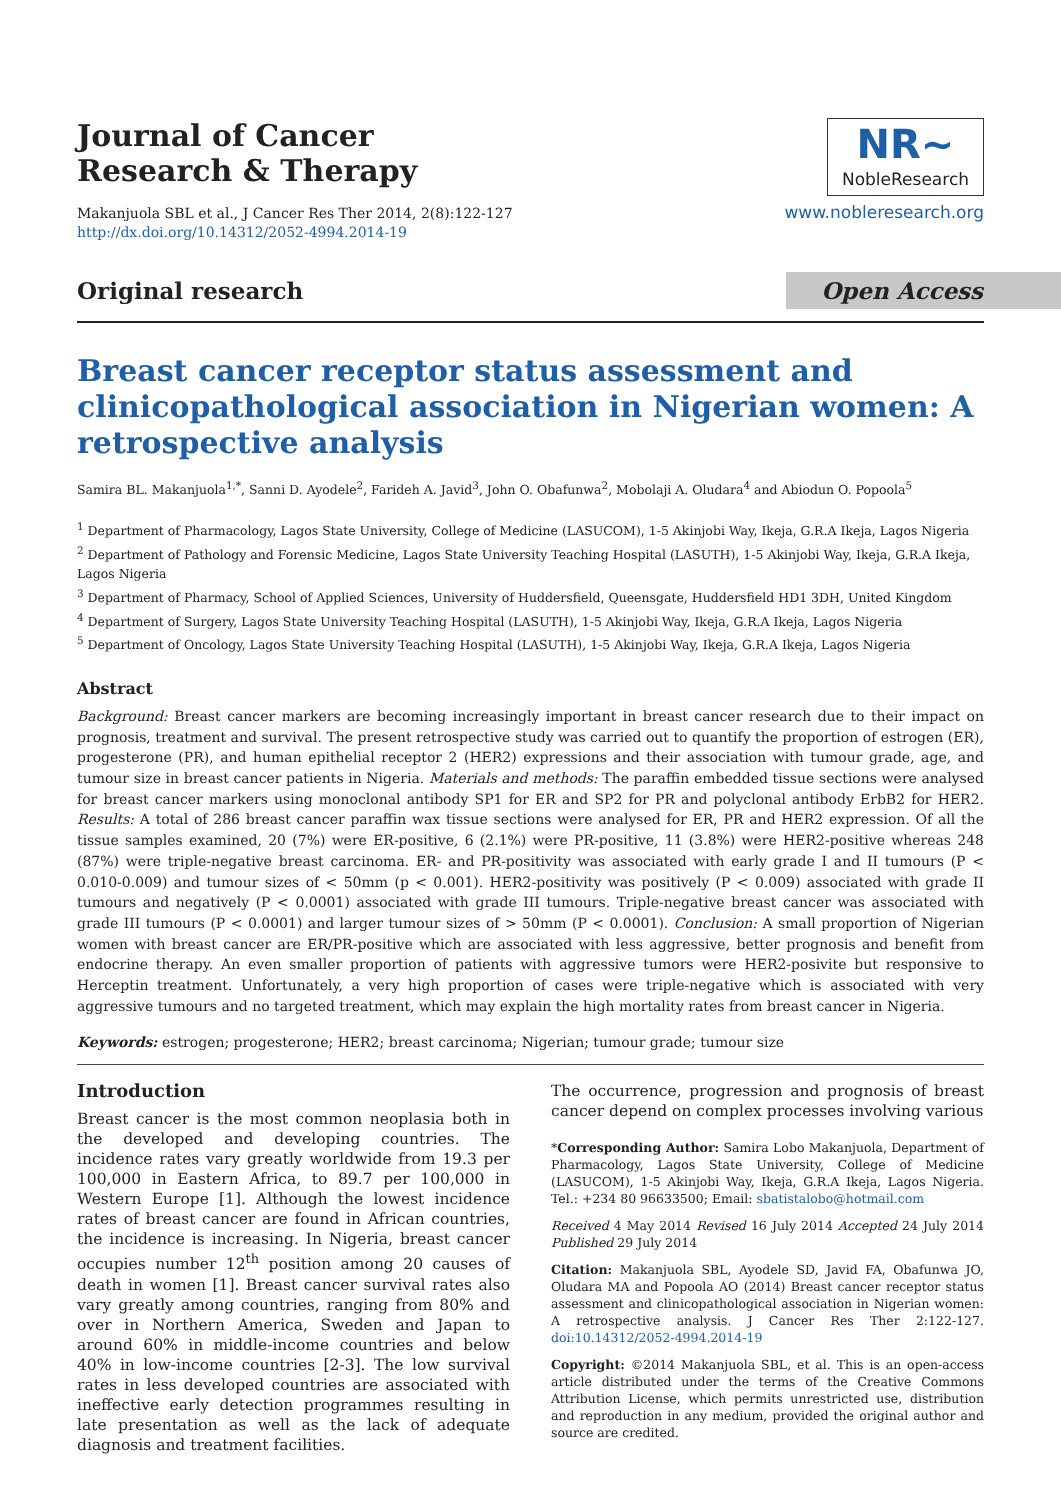Journal of Cancer
Research & Therapy
Makanjuola SBL et al., J Cancer Res Ther 2014, 2(8):122-127
http://dx.doi.org/10.14312/2052-4994.2014-19
NR~ NobleResearch
www.nobleresearch.org
Original research
Open Access
Breast cancer receptor status assessment and clinicopathological association in Nigerian women: A retrospective analysis
Samira BL. Makanjuola<sup>1,*</sup>, Sanni D. Ayodele<sup>2</sup>, Farideh A. Javid<sup>3</sup>, John O. Obafunwa<sup>2</sup>, Mobolaji A. Oludara<sup>4</sup> and Abiodun O. Popoola<sup>5</sup>
<sup>1</sup> Department of Pharmacology, Lagos State University, College of Medicine (LASUCOM), 1-5 Akinjobi Way, Ikeja, G.R.A Ikeja, Lagos Nigeria
<sup>2</sup> Department of Pathology and Forensic Medicine, Lagos State University Teaching Hospital (LASUTH), 1-5 Akinjobi Way, Ikeja, G.R.A Ikeja, Lagos Nigeria
<sup>3</sup> Department of Pharmacy, School of Applied Sciences, University of Huddersfield, Queensgate, Huddersfield HD1 3DH, United Kingdom
<sup>4</sup> Department of Surgery, Lagos State University Teaching Hospital (LASUTH), 1-5 Akinjobi Way, Ikeja, G.R.A Ikeja, Lagos Nigeria
<sup>5</sup> Department of Oncology, Lagos State University Teaching Hospital (LASUTH), 1-5 Akinjobi Way, Ikeja, G.R.A Ikeja, Lagos Nigeria
Abstract
Background: Breast cancer markers are becoming increasingly important in breast cancer research due to their impact on prognosis, treatment and survival. The present retrospective study was carried out to quantify the proportion of estrogen (ER), progesterone (PR), and human epithelial receptor 2 (HER2) expressions and their association with tumour grade, age, and tumour size in breast cancer patients in Nigeria. Materials and methods: The paraffin embedded tissue sections were analysed for breast cancer markers using monoclonal antibody SP1 for ER and SP2 for PR and polyclonal antibody ErbB2 for HER2. Results: A total of 286 breast cancer paraffin wax tissue sections were analysed for ER, PR and HER2 expression. Of all the tissue samples examined, 20 (7%) were ER-positive, 6 (2.1%) were PR-positive, 11 (3.8%) were HER2-positive whereas 248 (87%) were triple-negative breast carcinoma. ER- and PR-positivity was associated with early grade I and II tumours (P < 0.010-0.009) and tumour sizes of < 50mm (p < 0.001). HER2-positivity was positively (P < 0.009) associated with grade II tumours and negatively (P < 0.0001) associated with grade III tumours. Triple-negative breast cancer was associated with grade III tumours (P < 0.0001) and larger tumour sizes of > 50mm (P < 0.0001). Conclusion: A small proportion of Nigerian women with breast cancer are ER/PR-positive which are associated with less aggressive, better prognosis and benefit from endocrine therapy. An even smaller proportion of patients with aggressive tumors were HER2-posivite but responsive to Herceptin treatment. Unfortunately, a very high proportion of cases were triple-negative which is associated with very aggressive tumours and no targeted treatment, which may explain the high mortality rates from breast cancer in Nigeria.
Keywords: estrogen; progesterone; HER2; breast carcinoma; Nigerian; tumour grade; tumour size
Introduction
Breast cancer is the most common neoplasia both in the developed and developing countries. The incidence rates vary greatly worldwide from 19.3 per 100,000 in Eastern Africa, to 89.7 per 100,000 in Western Europe [1]. Although the lowest incidence rates of breast cancer are found in African countries, the incidence is increasing. In Nigeria, breast cancer occupies number 12<sup>th</sup> position among 20 causes of death in women [1]. Breast cancer survival rates also vary greatly among countries, ranging from 80% and over in Northern America, Sweden and Japan to around 60% in middle-income countries and below 40% in low-income countries [2-3]. The low survival rates in less developed countries are associated with ineffective early detection programmes resulting in late presentation as well as the lack of adequate diagnosis and treatment facilities.
The occurrence, progression and prognosis of breast cancer depend on complex processes involving various
*Corresponding Author: Samira Lobo Makanjuola, Department of Pharmacology, Lagos State University, College of Medicine (LASUCOM), 1-5 Akinjobi Way, Ikeja, G.R.A Ikeja, Lagos Nigeria. Tel.: +234 80 96633500; Email: sbatistalobo@hotmail.com
Received 4 May 2014 Revised 16 July 2014 Accepted 24 July 2014 Published 29 July 2014
Citation: Makanjuola SBL, Ayodele SD, Javid FA, Obafunwa JO, Oludara MA and Popoola AO (2014) Breast cancer receptor status assessment and clinicopathological association in Nigerian women: A retrospective analysis. J Cancer Res Ther 2:122-127. doi:10.14312/2052-4994.2014-19
Copyright: ©2014 Makanjuola SBL, et al. This is an open-access article distributed under the terms of the Creative Commons Attribution License, which permits unrestricted use, distribution and reproduction in any medium, provided the original author and source are credited.